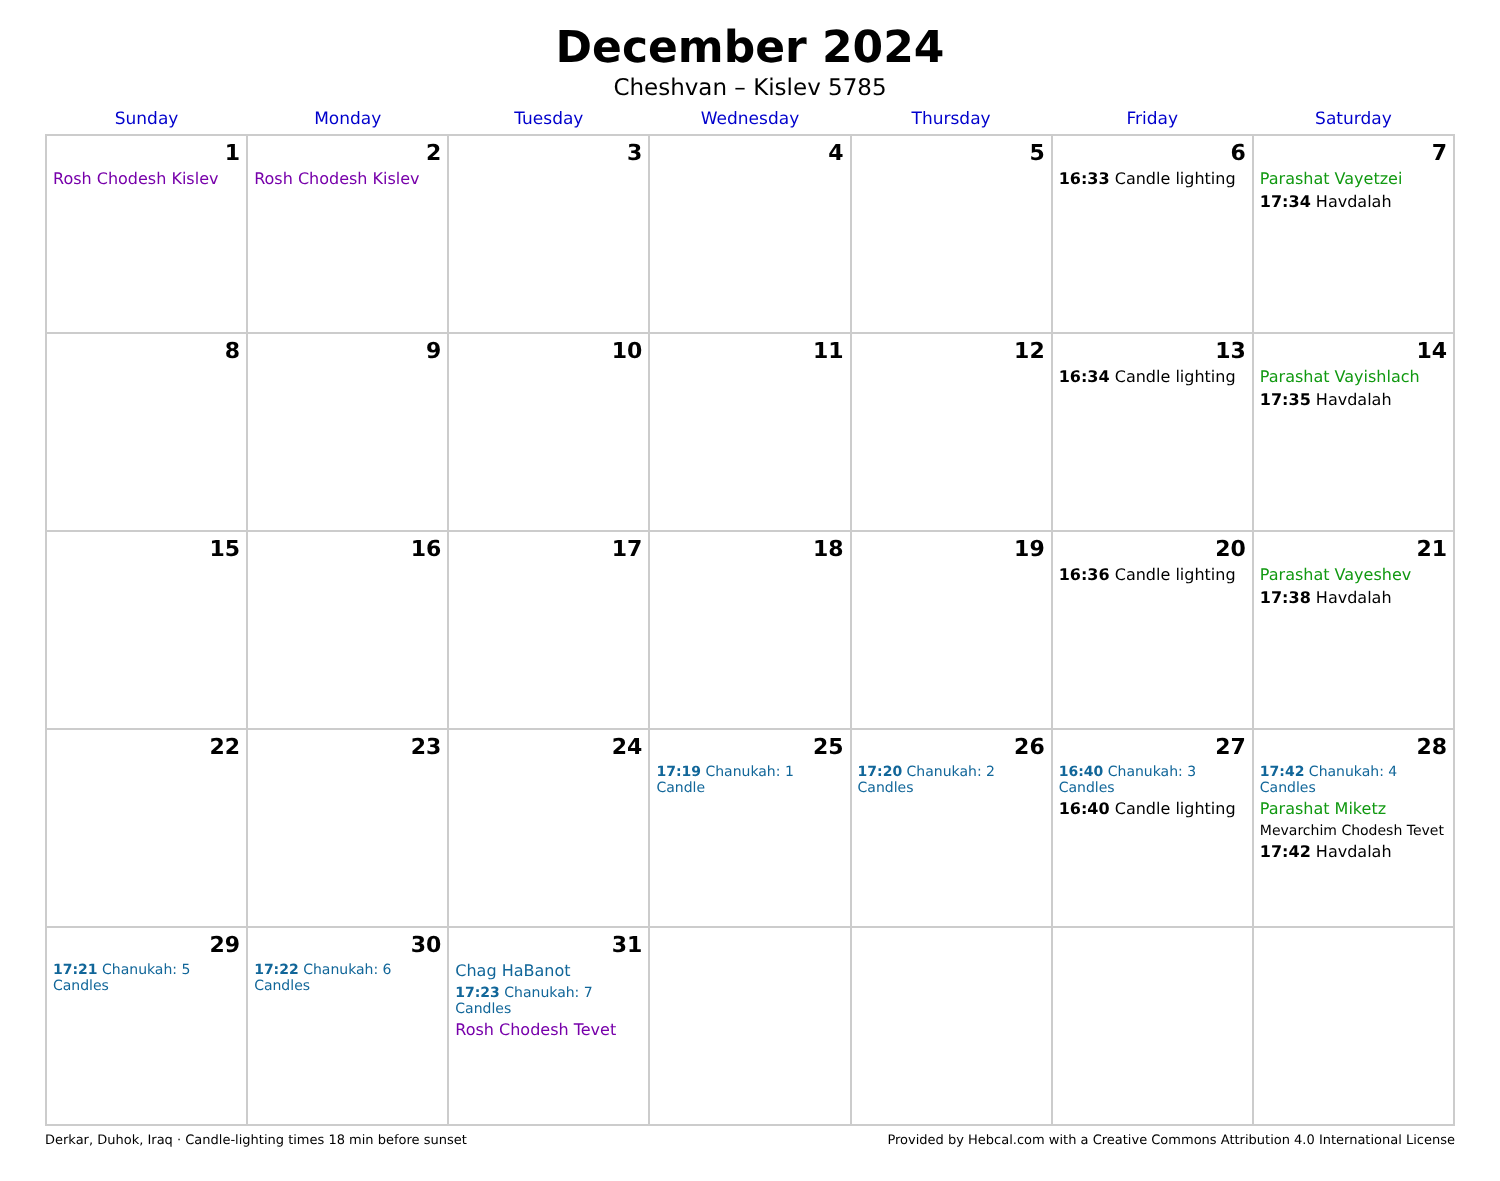December 2024
Cheshvan – Kislev 5785
| Sunday | Monday | Tuesday | Wednesday | Thursday | Friday | Saturday |
| --- | --- | --- | --- | --- | --- | --- |
| 1 Rosh Chodesh Kislev | 2 Rosh Chodesh Kislev | 3 | 4 | 5 | 6 16:33 Candle lighting | 7 Parashat Vayetzei 17:34 Havdalah |
| 8 | 9 | 10 | 11 | 12 | 13 16:34 Candle lighting | 14 Parashat Vayishlach 17:35 Havdalah |
| 15 | 16 | 17 | 18 | 19 | 20 16:36 Candle lighting | 21 Parashat Vayeshev 17:38 Havdalah |
| 22 | 23 | 24 | 25 17:19 Chanukah: 1 Candle | 26 17:20 Chanukah: 2 Candles | 27 16:40 Chanukah: 3 Candles 16:40 Candle lighting | 28 17:42 Chanukah: 4 Candles Parashat Miketz Mevarchim Chodesh Tevet 17:42 Havdalah |
| 29 17:21 Chanukah: 5 Candles | 30 17:22 Chanukah: 6 Candles | 31 Chag HaBanot 17:23 Chanukah: 7 Candles Rosh Chodesh Tevet | | | | |
Derkar, Duhok, Iraq · Candle-lighting times 18 min before sunset Provided by Hebcal.com with a Creative Commons Attribution 4.0 International License